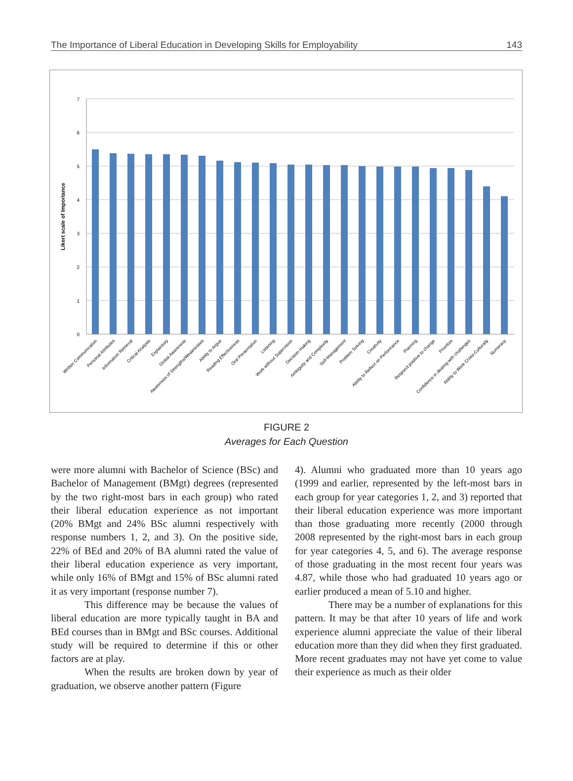The Importance of Liberal Education in Developing Skills for Employability 143
0
1
2
3
4
5
6
7
Likert scale of Importance
Written Communication
Personal Attributes
Information Retrieval
Critical Analysis
Explanitory
Global Awareness
Awareness of Strengths/Weaknesses
Ability to Argue
Reading Effectiveness
Oral Presentation
Listening
Work without Supervision
Decision-making
Ambiguity and Complexity
Self-Management
Problem Solving
Creativity
Ability to Reflect on Performance
Planning
Respond positive to change
Prioritize
Confidence in dealing with challenges
Ability to Work Cross-Culturally
Numeracy
FIGURE 2
Averages for Each Question
were more alumni with Bachelor of Science (BSc) and Bachelor of Management (BMgt) degrees (represented by the two right-most bars in each group) who rated their liberal education experience as not important (20% BMgt and 24% BSc alumni respectively with response numbers 1, 2, and 3). On the positive side, 22% of BEd and 20% of BA alumni rated the value of their liberal education experience as very important, while only 16% of BMgt and 15% of BSc alumni rated it as very important (response number 7).
This difference may be because the values of liberal education are more typically taught in BA and BEd courses than in BMgt and BSc courses. Additional study will be required to determine if this or other factors are at play.
When the results are broken down by year of graduation, we observe another pattern (Figure
4). Alumni who graduated more than 10 years ago (1999 and earlier, represented by the left-most bars in each group for year categories 1, 2, and 3) reported that their liberal education experience was more important than those graduating more recently (2000 through 2008 represented by the right-most bars in each group for year categories 4, 5, and 6). The average response of those graduating in the most recent four years was 4.87, while those who had graduated 10 years ago or earlier produced a mean of 5.10 and higher.
There may be a number of explanations for this pattern. It may be that after 10 years of life and work experience alumni appreciate the value of their liberal education more than they did when they first graduated. More recent graduates may not have yet come to value their experience as much as their older